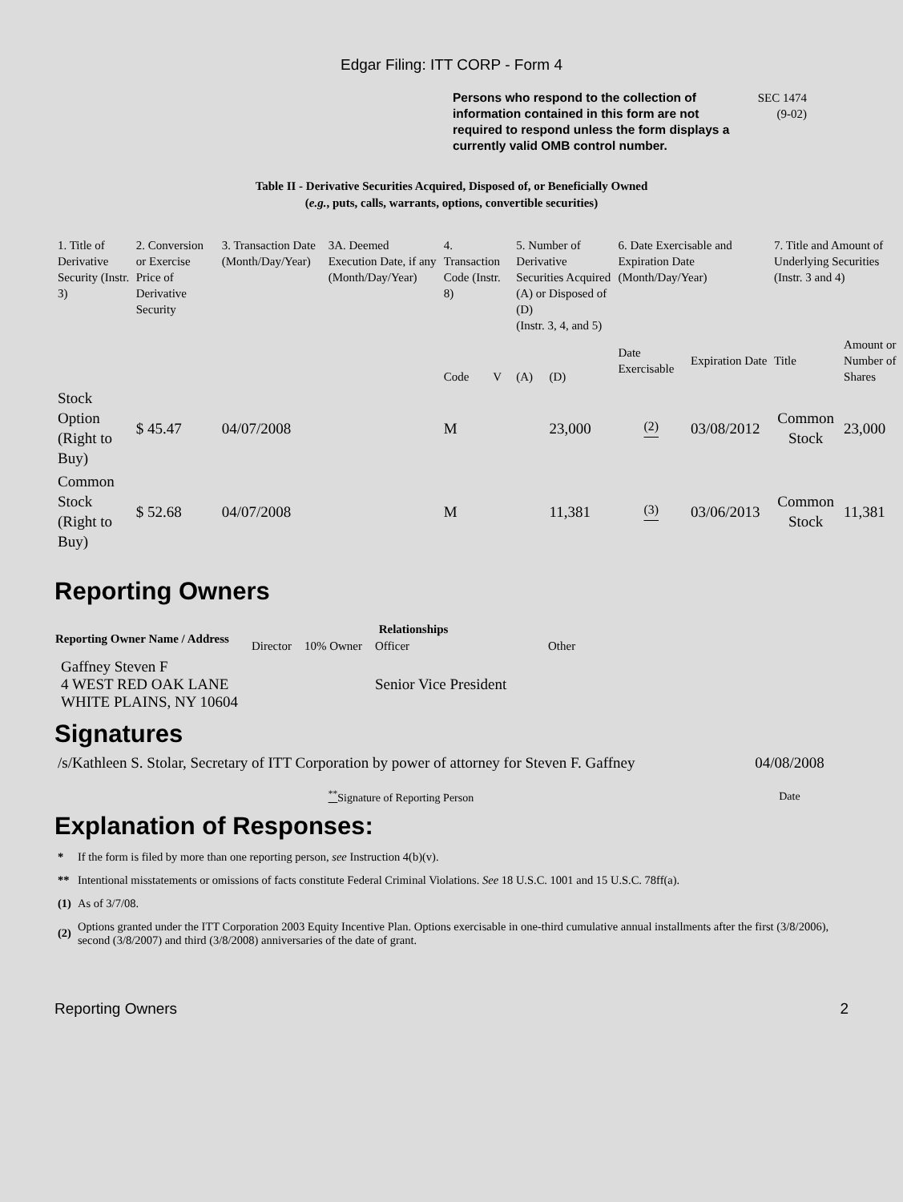Edgar Filing: ITT CORP - Form 4
Persons who respond to the collection of information contained in this form are not required to respond unless the form displays a currently valid OMB control number.
SEC 1474
(9-02)
Table II - Derivative Securities Acquired, Disposed of, or Beneficially Owned
(e.g., puts, calls, warrants, options, convertible securities)
| 1. Title of Derivative Security (Instr. 3) | 2. Conversion or Exercise Price of Derivative Security | 3. Transaction Date (Month/Day/Year) | 3A. Deemed Execution Date, if any (Month/Day/Year) | 4. Transaction Code (Instr. 8) | | 5. Number of Derivative Securities Acquired (A) or Disposed of (D) (Instr. 3, 4, and 5) | | 6. Date Exercisable and Expiration Date (Month/Day/Year) | | 7. Title and Amount of Underlying Securities (Instr. 3 and 4) | |
| | | | | Code | V | (A) | (D) | Date Exercisable | Expiration Date | Title | Amount or Number of Shares |
| Stock Option (Right to Buy) | $ 45.47 | 04/07/2008 | | M | | | 23,000 | <sup>(2)</sup> | 03/08/2012 | Common Stock | 23,000 |
| Common Stock (Right to Buy) | $ 52.68 | 04/07/2008 | | M | | | 11,381 | <sup>(3)</sup> | 03/06/2013 | Common Stock | 11,381 |
Reporting Owners
| Reporting Owner Name / Address | Relationships | | | |
| --- | --- | --- | --- | --- |
| | Director | 10% Owner | Officer | Other |
| Gaffney Steven F 4 WEST RED OAK LANE WHITE PLAINS, NY 10604 | | | Senior Vice President | |
Signatures
| /s/Kathleen S. Stolar, Secretary of ITT Corporation by power of attorney for Steven F. Gaffney | 04/08/2008 |
| <sup>**</sup> Signature of Reporting Person | Date |
Explanation of Responses:
| * | If the form is filed by more than one reporting person, see Instruction 4(b)(v). |
| ** | Intentional misstatements or omissions of facts constitute Federal Criminal Violations. See 18 U.S.C. 1001 and 15 U.S.C. 78ff(a). |
| (1) | As of 3/7/08. |
| (2) | Options granted under the ITT Corporation 2003 Equity Incentive Plan. Options exercisable in one-third cumulative annual installments after the first (3/8/2006), second (3/8/2007) and third (3/8/2008) anniversaries of the date of grant. |
Reporting Owners 2